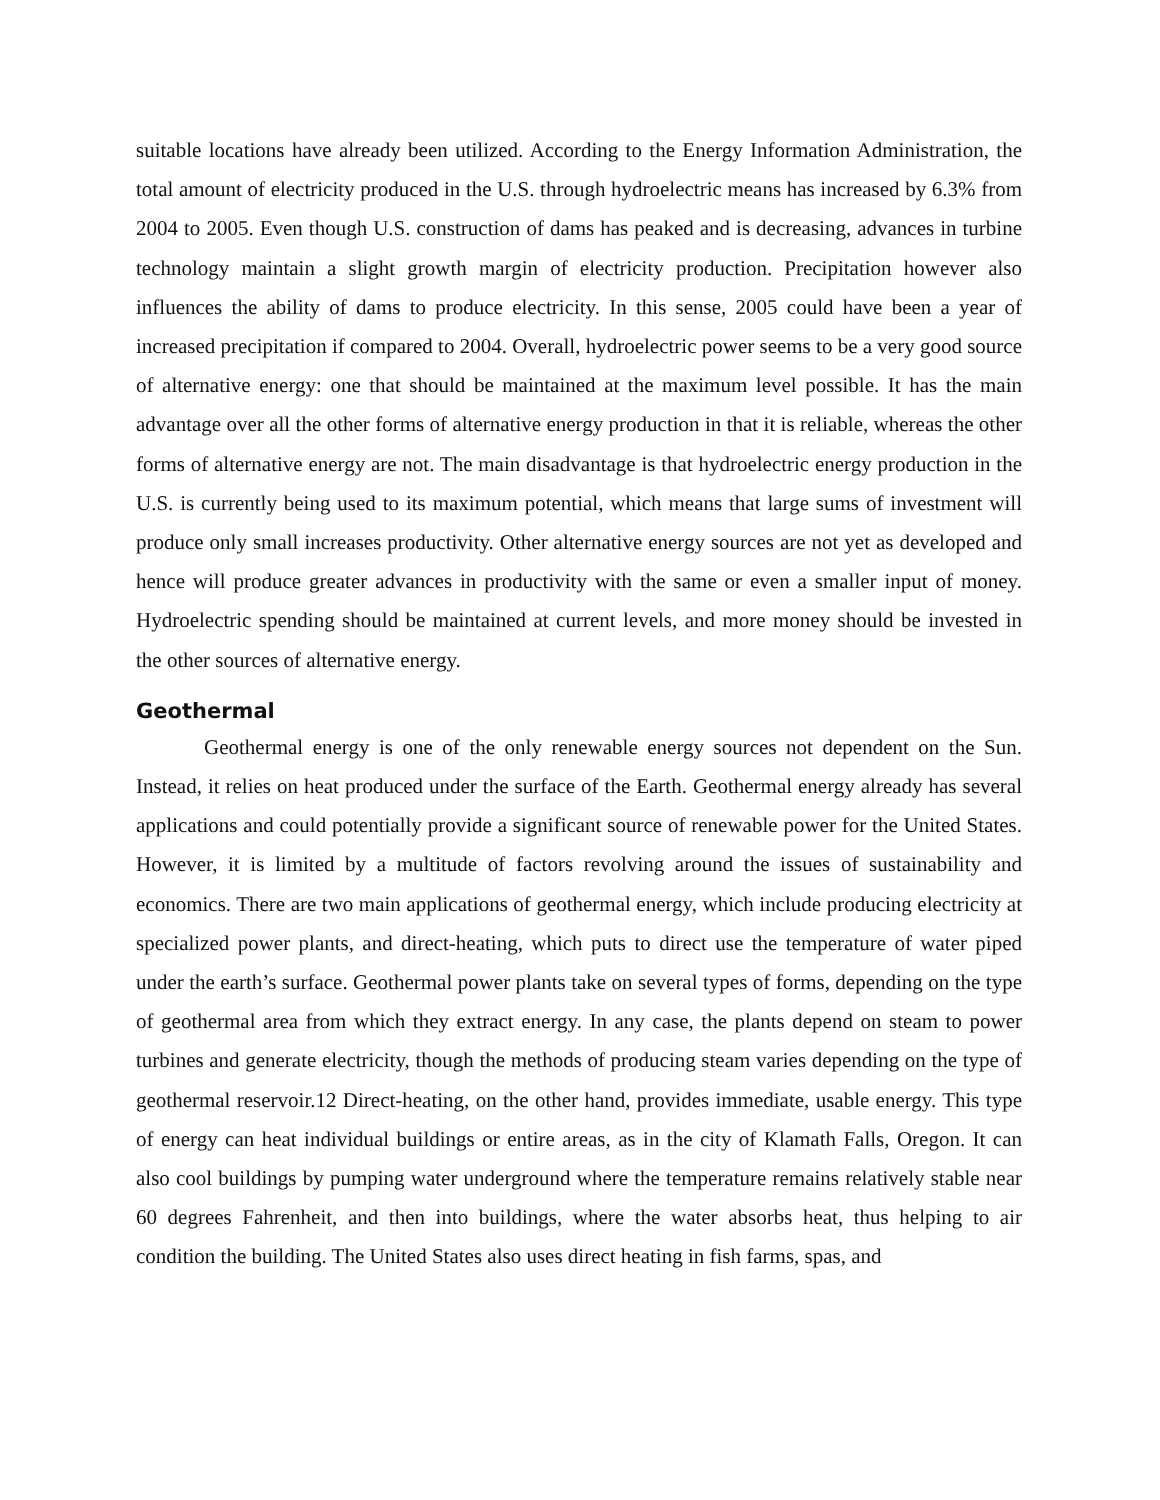suitable locations have already been utilized. According to the Energy Information Administration, the total amount of electricity produced in the U.S. through hydroelectric means has increased by 6.3% from 2004 to 2005. Even though U.S. construction of dams has peaked and is decreasing, advances in turbine technology maintain a slight growth margin of electricity production. Precipitation however also influences the ability of dams to produce electricity. In this sense, 2005 could have been a year of increased precipitation if compared to 2004. Overall, hydroelectric power seems to be a very good source of alternative energy: one that should be maintained at the maximum level possible. It has the main advantage over all the other forms of alternative energy production in that it is reliable, whereas the other forms of alternative energy are not. The main disadvantage is that hydroelectric energy production in the U.S. is currently being used to its maximum potential, which means that large sums of investment will produce only small increases productivity. Other alternative energy sources are not yet as developed and hence will produce greater advances in productivity with the same or even a smaller input of money. Hydroelectric spending should be maintained at current levels, and more money should be invested in the other sources of alternative energy.
Geothermal
Geothermal energy is one of the only renewable energy sources not dependent on the Sun. Instead, it relies on heat produced under the surface of the Earth. Geothermal energy already has several applications and could potentially provide a significant source of renewable power for the United States. However, it is limited by a multitude of factors revolving around the issues of sustainability and economics. There are two main applications of geothermal energy, which include producing electricity at specialized power plants, and direct-heating, which puts to direct use the temperature of water piped under the earth’s surface. Geothermal power plants take on several types of forms, depending on the type of geothermal area from which they extract energy. In any case, the plants depend on steam to power turbines and generate electricity, though the methods of producing steam varies depending on the type of geothermal reservoir.12 Direct-heating, on the other hand, provides immediate, usable energy. This type of energy can heat individual buildings or entire areas, as in the city of Klamath Falls, Oregon. It can also cool buildings by pumping water underground where the temperature remains relatively stable near 60 degrees Fahrenheit, and then into buildings, where the water absorbs heat, thus helping to air condition the building. The United States also uses direct heating in fish farms, spas, and